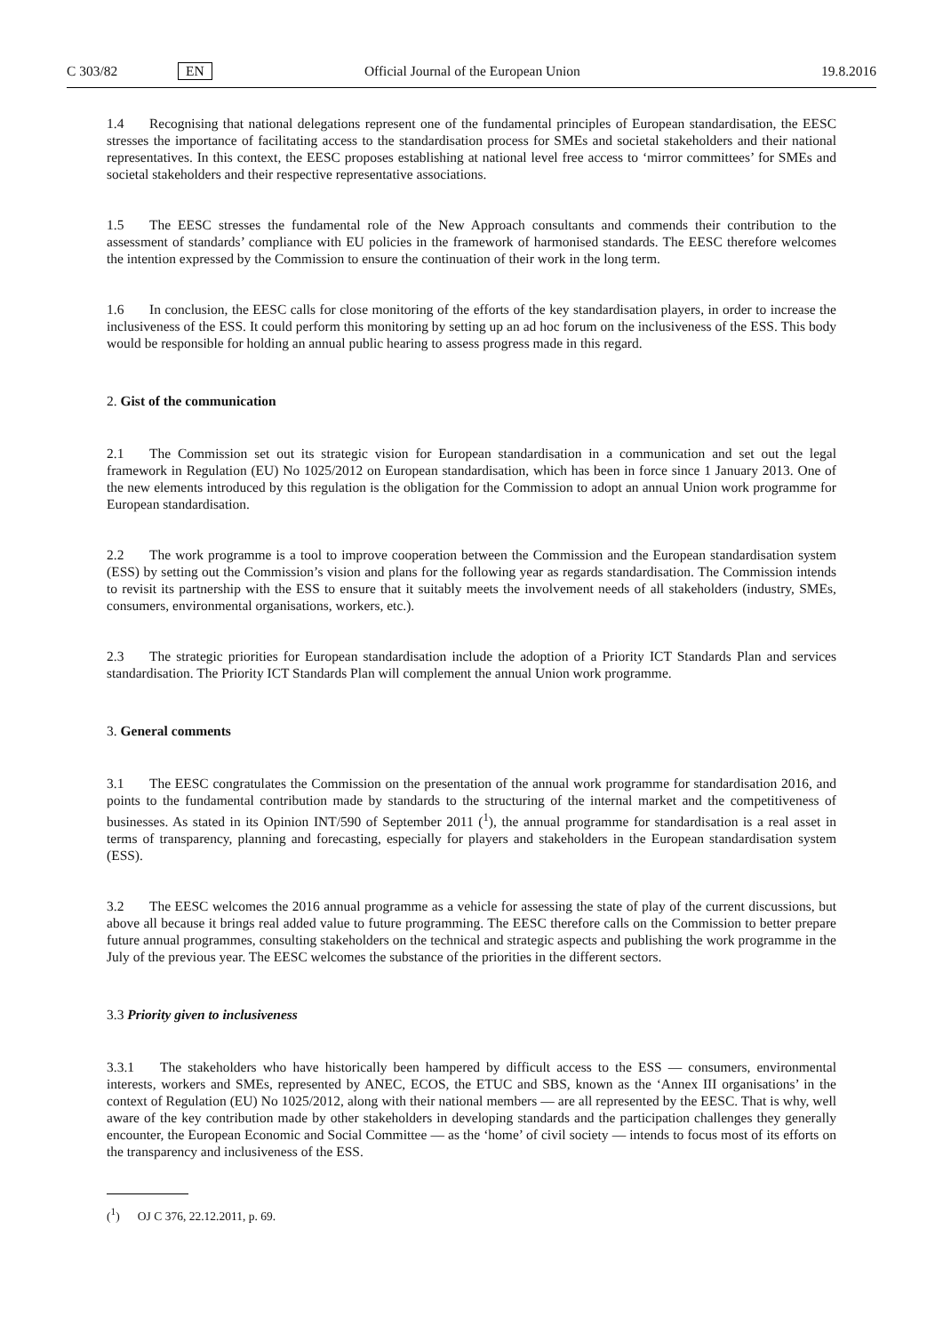C 303/82 EN Official Journal of the European Union 19.8.2016
1.4 Recognising that national delegations represent one of the fundamental principles of European standardisation, the EESC stresses the importance of facilitating access to the standardisation process for SMEs and societal stakeholders and their national representatives. In this context, the EESC proposes establishing at national level free access to ‘mirror committees’ for SMEs and societal stakeholders and their respective representative associations.
1.5 The EESC stresses the fundamental role of the New Approach consultants and commends their contribution to the assessment of standards’ compliance with EU policies in the framework of harmonised standards. The EESC therefore welcomes the intention expressed by the Commission to ensure the continuation of their work in the long term.
1.6 In conclusion, the EESC calls for close monitoring of the efforts of the key standardisation players, in order to increase the inclusiveness of the ESS. It could perform this monitoring by setting up an ad hoc forum on the inclusiveness of the ESS. This body would be responsible for holding an annual public hearing to assess progress made in this regard.
2. Gist of the communication
2.1 The Commission set out its strategic vision for European standardisation in a communication and set out the legal framework in Regulation (EU) No 1025/2012 on European standardisation, which has been in force since 1 January 2013. One of the new elements introduced by this regulation is the obligation for the Commission to adopt an annual Union work programme for European standardisation.
2.2 The work programme is a tool to improve cooperation between the Commission and the European standardisation system (ESS) by setting out the Commission’s vision and plans for the following year as regards standardisation. The Commission intends to revisit its partnership with the ESS to ensure that it suitably meets the involvement needs of all stakeholders (industry, SMEs, consumers, environmental organisations, workers, etc.).
2.3 The strategic priorities for European standardisation include the adoption of a Priority ICT Standards Plan and services standardisation. The Priority ICT Standards Plan will complement the annual Union work programme.
3. General comments
3.1 The EESC congratulates the Commission on the presentation of the annual work programme for standardisation 2016, and points to the fundamental contribution made by standards to the structuring of the internal market and the competitiveness of businesses. As stated in its Opinion INT/590 of September 2011 (<sup>1</sup>), the annual programme for standardisation is a real asset in terms of transparency, planning and forecasting, especially for players and stakeholders in the European standardisation system (ESS).
3.2 The EESC welcomes the 2016 annual programme as a vehicle for assessing the state of play of the current discussions, but above all because it brings real added value to future programming. The EESC therefore calls on the Commission to better prepare future annual programmes, consulting stakeholders on the technical and strategic aspects and publishing the work programme in the July of the previous year. The EESC welcomes the substance of the priorities in the different sectors.
3.3 Priority given to inclusiveness
3.3.1 The stakeholders who have historically been hampered by difficult access to the ESS — consumers, environmental interests, workers and SMEs, represented by ANEC, ECOS, the ETUC and SBS, known as the ‘Annex III organisations’ in the context of Regulation (EU) No 1025/2012, along with their national members — are all represented by the EESC. That is why, well aware of the key contribution made by other stakeholders in developing standards and the participation challenges they generally encounter, the European Economic and Social Committee — as the ‘home’ of civil society — intends to focus most of its efforts on the transparency and inclusiveness of the ESS.
(<sup>1</sup>) OJ C 376, 22.12.2011, p. 69.